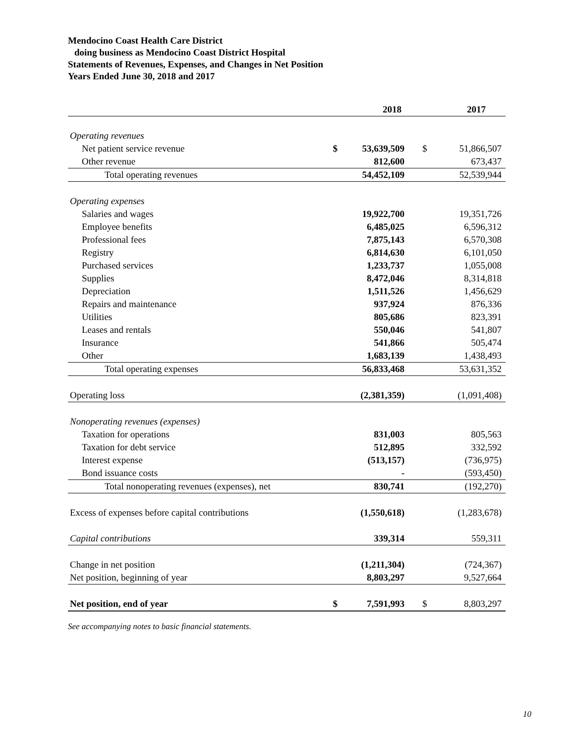Mendocino Coast Health Care District
doing business as Mendocino Coast District Hospital
Statements of Revenues, Expenses, and Changes in Net Position
Years Ended June 30, 2018 and 2017
| | | 2018 | | 2017 |
| --- | --- | --- | --- | --- |
| Operating revenues | | | | |
| Net patient service revenue | $ | 53,639,509 | $ | 51,866,507 |
| Other revenue | | 812,600 | | 673,437 |
| Total operating revenues | | 54,452,109 | | 52,539,944 |
| Operating expenses | | | | |
| Salaries and wages | | 19,922,700 | | 19,351,726 |
| Employee benefits | | 6,485,025 | | 6,596,312 |
| Professional fees | | 7,875,143 | | 6,570,308 |
| Registry | | 6,814,630 | | 6,101,050 |
| Purchased services | | 1,233,737 | | 1,055,008 |
| Supplies | | 8,472,046 | | 8,314,818 |
| Depreciation | | 1,511,526 | | 1,456,629 |
| Repairs and maintenance | | 937,924 | | 876,336 |
| Utilities | | 805,686 | | 823,391 |
| Leases and rentals | | 550,046 | | 541,807 |
| Insurance | | 541,866 | | 505,474 |
| Other | | 1,683,139 | | 1,438,493 |
| Total operating expenses | | 56,833,468 | | 53,631,352 |
| Operating loss | | (2,381,359) | | (1,091,408) |
| Nonoperating revenues (expenses) | | | | |
| Taxation for operations | | 831,003 | | 805,563 |
| Taxation for debt service | | 512,895 | | 332,592 |
| Interest expense | | (513,157) | | (736,975) |
| Bond issuance costs | | - | | (593,450) |
| Total nonoperating revenues (expenses), net | | 830,741 | | (192,270) |
| Excess of expenses before capital contributions | | (1,550,618) | | (1,283,678) |
| Capital contributions | | 339,314 | | 559,311 |
| Change in net position | | (1,211,304) | | (724,367) |
| Net position, beginning of year | | 8,803,297 | | 9,527,664 |
| Net position, end of year | $ | 7,591,993 | $ | 8,803,297 |
See accompanying notes to basic financial statements.
10